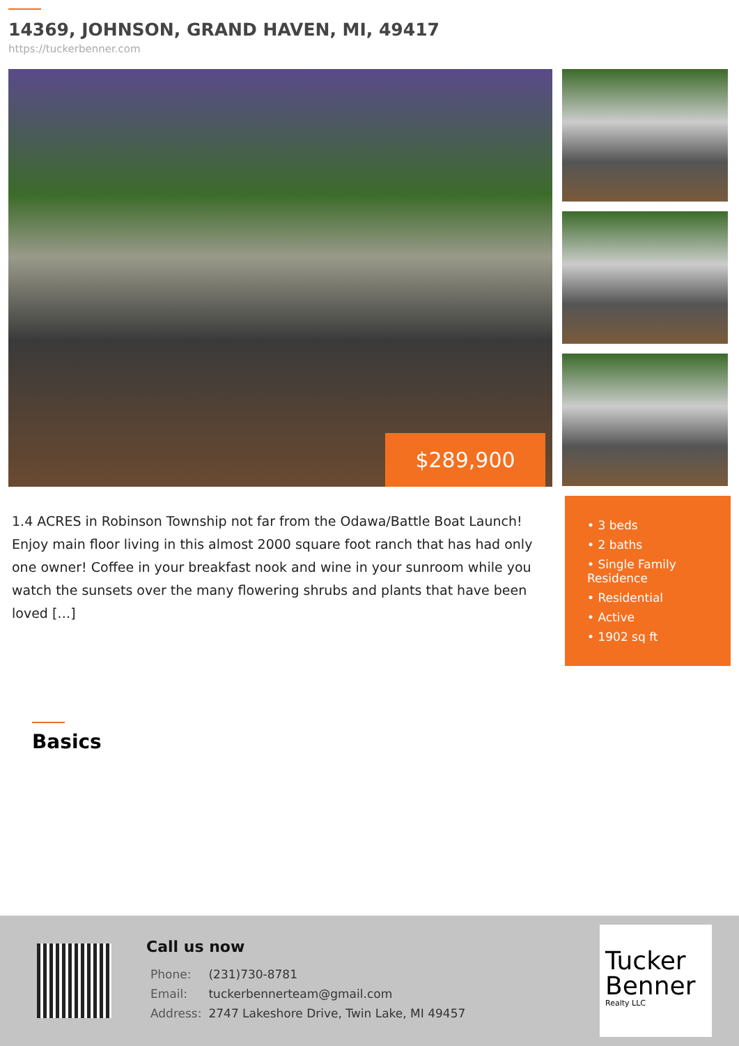14369, JOHNSON, GRAND HAVEN, MI, 49417
https://tuckerbenner.com
$289,900
1.4 ACRES in Robinson Township not far from the Odawa/Battle Boat Launch! Enjoy main floor living in this almost 2000 square foot ranch that has had only one owner! Coffee in your breakfast nook and wine in your sunroom while you watch the sunsets over the many flowering shrubs and plants that have been loved […]
• 3 beds
• 2 baths
• Single Family Residence
• Residential
• Active
• 1902 sq ft
Basics
Call us now
| Phone: | (231)730-8781 |
| Email: | tuckerbennerteam@gmail.com |
| Address: | 2747 Lakeshore Drive, Twin Lake, MI 49457 |
Tucker Benner
Realty LLC